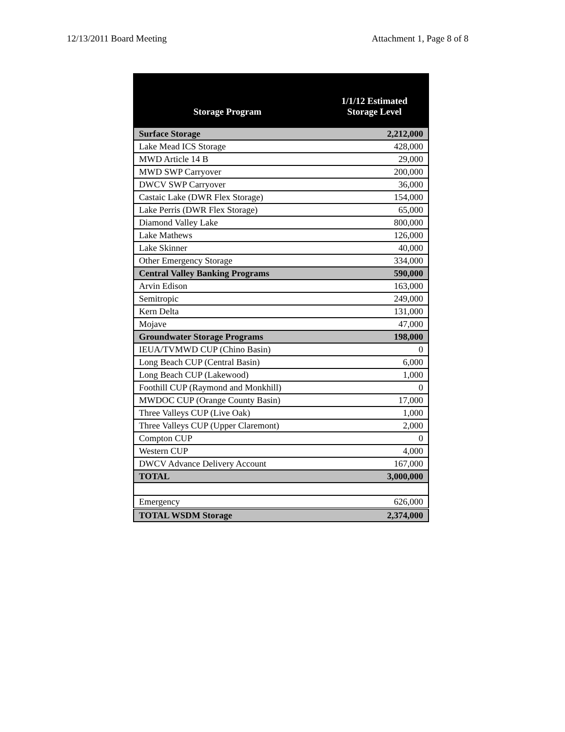12/13/2011 Board Meeting Attachment 1, Page 8 of 8
| Storage Program | 1/1/12 Estimated Storage Level |
| --- | --- |
| Surface Storage | 2,212,000 |
| Lake Mead ICS Storage | 428,000 |
| MWD Article 14 B | 29,000 |
| MWD SWP Carryover | 200,000 |
| DWCV SWP Carryover | 36,000 |
| Castaic Lake (DWR Flex Storage) | 154,000 |
| Lake Perris (DWR Flex Storage) | 65,000 |
| Diamond Valley Lake | 800,000 |
| Lake Mathews | 126,000 |
| Lake Skinner | 40,000 |
| Other Emergency Storage | 334,000 |
| Central Valley Banking Programs | 590,000 |
| Arvin Edison | 163,000 |
| Semitropic | 249,000 |
| Kern Delta | 131,000 |
| Mojave | 47,000 |
| Groundwater Storage Programs | 198,000 |
| IEUA/TVMWD CUP (Chino Basin) | 0 |
| Long Beach CUP (Central Basin) | 6,000 |
| Long Beach CUP (Lakewood) | 1,000 |
| Foothill CUP (Raymond and Monkhill) | 0 |
| MWDOC CUP (Orange County Basin) | 17,000 |
| Three Valleys CUP (Live Oak) | 1,000 |
| Three Valleys CUP (Upper Claremont) | 2,000 |
| Compton CUP | 0 |
| Western CUP | 4,000 |
| DWCV Advance Delivery Account | 167,000 |
| TOTAL | 3,000,000 |
| Emergency | 626,000 |
| TOTAL WSDM Storage | 2,374,000 |